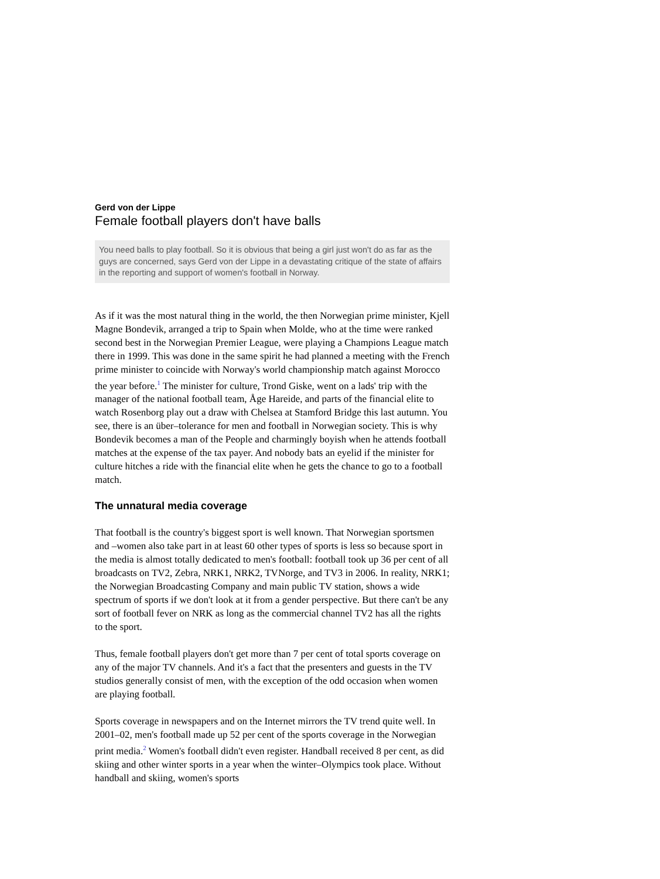Gerd von der Lippe
Female football players don't have balls
You need balls to play football. So it is obvious that being a girl just won't do as far as the guys are concerned, says Gerd von der Lippe in a devastating critique of the state of affairs in the reporting and support of women's football in Norway.
As if it was the most natural thing in the world, the then Norwegian prime minister, Kjell Magne Bondevik, arranged a trip to Spain when Molde, who at the time were ranked second best in the Norwegian Premier League, were playing a Champions League match there in 1999. This was done in the same spirit he had planned a meeting with the French prime minister to coincide with Norway's world championship match against Morocco the year before.<sup>1</sup> The minister for culture, Trond Giske, went on a lads' trip with the manager of the national football team, Åge Hareide, and parts of the financial elite to watch Rosenborg play out a draw with Chelsea at Stamford Bridge this last autumn. You see, there is an über–tolerance for men and football in Norwegian society. This is why Bondevik becomes a man of the People and charmingly boyish when he attends football matches at the expense of the tax payer. And nobody bats an eyelid if the minister for culture hitches a ride with the financial elite when he gets the chance to go to a football match.
The unnatural media coverage
That football is the country's biggest sport is well known. That Norwegian sportsmen and –women also take part in at least 60 other types of sports is less so because sport in the media is almost totally dedicated to men's football: football took up 36 per cent of all broadcasts on TV2, Zebra, NRK1, NRK2, TVNorge, and TV3 in 2006. In reality, NRK1; the Norwegian Broadcasting Company and main public TV station, shows a wide spectrum of sports if we don't look at it from a gender perspective. But there can't be any sort of football fever on NRK as long as the commercial channel TV2 has all the rights to the sport.
Thus, female football players don't get more than 7 per cent of total sports coverage on any of the major TV channels. And it's a fact that the presenters and guests in the TV studios generally consist of men, with the exception of the odd occasion when women are playing football.
Sports coverage in newspapers and on the Internet mirrors the TV trend quite well. In 2001–02, men's football made up 52 per cent of the sports coverage in the Norwegian print media.<sup>2</sup> Women's football didn't even register. Handball received 8 per cent, as did skiing and other winter sports in a year when the winter–Olympics took place. Without handball and skiing, women's sports